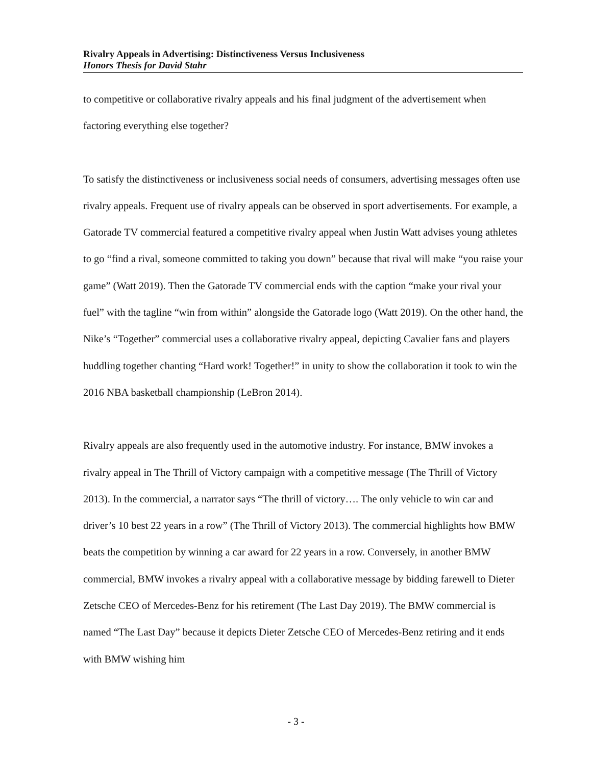Rivalry Appeals in Advertising: Distinctiveness Versus Inclusiveness
Honors Thesis for David Stahr
to competitive or collaborative rivalry appeals and his final judgment of the advertisement when factoring everything else together?
To satisfy the distinctiveness or inclusiveness social needs of consumers, advertising messages often use rivalry appeals. Frequent use of rivalry appeals can be observed in sport advertisements. For example, a Gatorade TV commercial featured a competitive rivalry appeal when Justin Watt advises young athletes to go “find a rival, someone committed to taking you down” because that rival will make “you raise your game” (Watt 2019). Then the Gatorade TV commercial ends with the caption “make your rival your fuel” with the tagline “win from within” alongside the Gatorade logo (Watt 2019). On the other hand, the Nike’s “Together” commercial uses a collaborative rivalry appeal, depicting Cavalier fans and players huddling together chanting “Hard work! Together!” in unity to show the collaboration it took to win the 2016 NBA basketball championship (LeBron 2014).
Rivalry appeals are also frequently used in the automotive industry. For instance, BMW invokes a rivalry appeal in The Thrill of Victory campaign with a competitive message (The Thrill of Victory 2013). In the commercial, a narrator says “The thrill of victory…. The only vehicle to win car and driver’s 10 best 22 years in a row” (The Thrill of Victory 2013). The commercial highlights how BMW beats the competition by winning a car award for 22 years in a row. Conversely, in another BMW commercial, BMW invokes a rivalry appeal with a collaborative message by bidding farewell to Dieter Zetsche CEO of Mercedes-Benz for his retirement (The Last Day 2019). The BMW commercial is named “The Last Day” because it depicts Dieter Zetsche CEO of Mercedes-Benz retiring and it ends with BMW wishing him
- 3 -